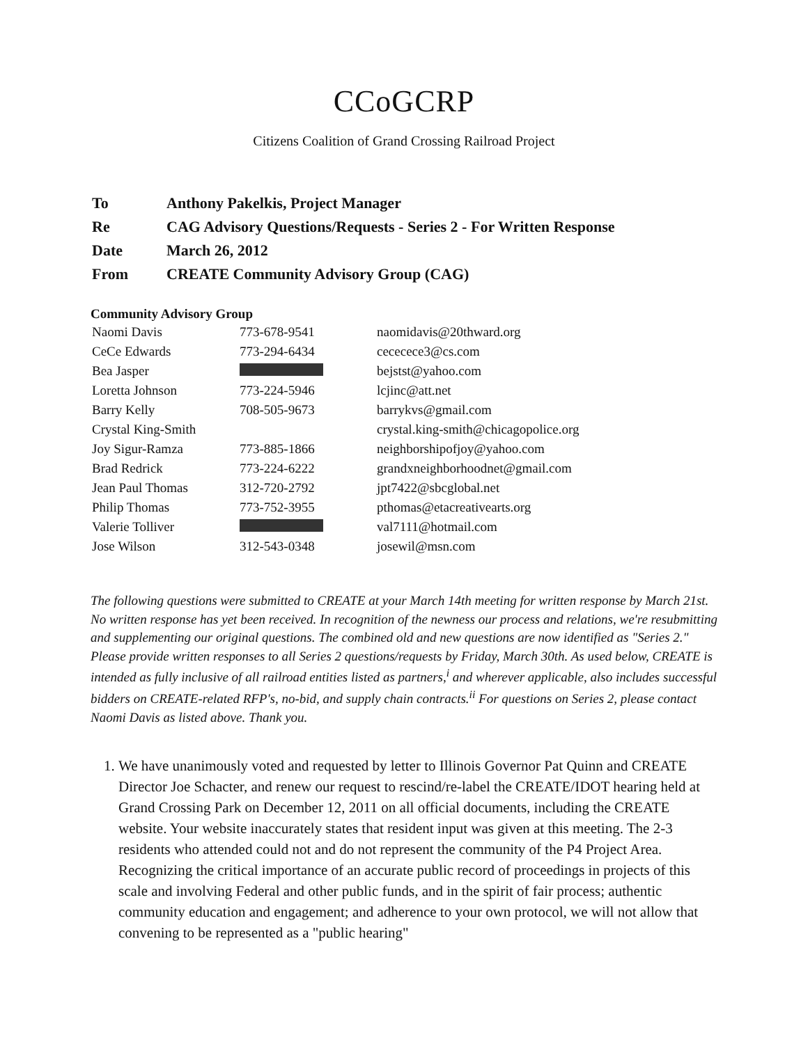CCoGCRP
Citizens Coalition of Grand Crossing Railroad Project
| To | Anthony Pakelkis, Project Manager |
| Re | CAG Advisory Questions/Requests - Series 2 - For Written Response |
| Date | March 26, 2012 |
| From | CREATE Community Advisory Group (CAG) |
Community Advisory Group
| Naomi Davis | 773-678-9541 | naomidavis@20thward.org |
| CeCe Edwards | 773-294-6434 | cececece3@cs.com |
| Bea Jasper | | bejstst@yahoo.com |
| Loretta Johnson | 773-224-5946 | lcjinc@att.net |
| Barry Kelly | 708-505-9673 | barrykvs@gmail.com |
| Crystal King-Smith | | crystal.king-smith@chicagopolice.org |
| Joy Sigur-Ramza | 773-885-1866 | neighborshipofjoy@yahoo.com |
| Brad Redrick | 773-224-6222 | grandxneighborhoodnet@gmail.com |
| Jean Paul Thomas | 312-720-2792 | jpt7422@sbcglobal.net |
| Philip Thomas | 773-752-3955 | pthomas@etacreativearts.org |
| Valerie Tolliver | | val7111@hotmail.com |
| Jose Wilson | 312-543-0348 | josewil@msn.com |
The following questions were submitted to CREATE at your March 14th meeting for written response by March 21st. No written response has yet been received. In recognition of the newness our process and relations, we're resubmitting and supplementing our original questions. The combined old and new questions are now identified as "Series 2." Please provide written responses to all Series 2 questions/requests by Friday, March 30th. As used below, CREATE is intended as fully inclusive of all railroad entities listed as partners,<sup>i</sup> and wherever applicable, also includes successful bidders on CREATE-related RFP's, no-bid, and supply chain contracts.<sup>ii</sup> For questions on Series 2, please contact Naomi Davis as listed above. Thank you.
1. We have unanimously voted and requested by letter to Illinois Governor Pat Quinn and CREATE Director Joe Schacter, and renew our request to rescind/re-label the CREATE/IDOT hearing held at Grand Crossing Park on December 12, 2011 on all official documents, including the CREATE website. Your website inaccurately states that resident input was given at this meeting. The 2-3 residents who attended could not and do not represent the community of the P4 Project Area. Recognizing the critical importance of an accurate public record of proceedings in projects of this scale and involving Federal and other public funds, and in the spirit of fair process; authentic community education and engagement; and adherence to your own protocol, we will not allow that convening to be represented as a "public hearing"